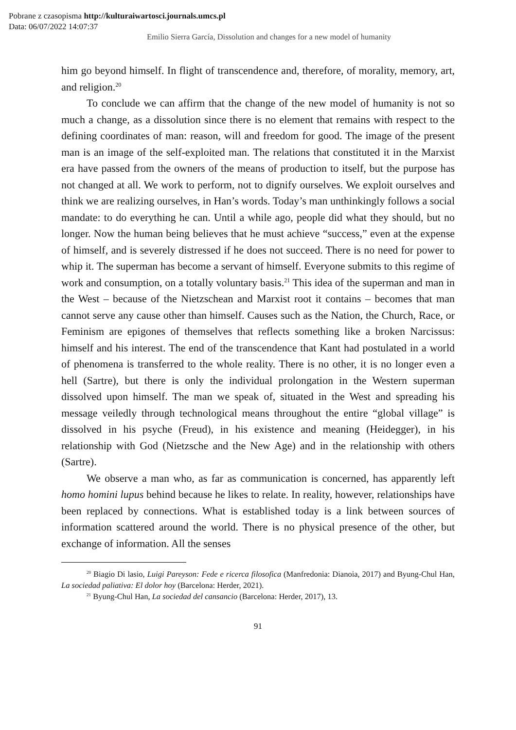Pobrane z czasopisma http://kulturaiwartosci.journals.umcs.pl
Data: 06/07/2022 14:07:37
Emilio Sierra García, Dissolution and changes for a new model of humanity
him go beyond himself. In flight of transcendence and, therefore, of morality, memory, art, and religion.<sup>20</sup>
To conclude we can affirm that the change of the new model of humanity is not so much a change, as a dissolution since there is no element that remains with respect to the defining coordinates of man: reason, will and freedom for good. The image of the present man is an image of the self-exploited man. The relations that constituted it in the Marxist era have passed from the owners of the means of production to itself, but the purpose has not changed at all. We work to perform, not to dignify ourselves. We exploit ourselves and think we are realizing ourselves, in Han’s words. Today’s man unthinkingly follows a social mandate: to do everything he can. Until a while ago, people did what they should, but no longer. Now the human being believes that he must achieve “success,” even at the expense of himself, and is severely distressed if he does not succeed. There is no need for power to whip it. The superman has become a servant of himself. Everyone submits to this regime of work and consumption, on a totally voluntary basis.<sup>21</sup> This idea of the superman and man in the West – because of the Nietzschean and Marxist root it contains – becomes that man cannot serve any cause other than himself. Causes such as the Nation, the Church, Race, or Feminism are epigones of themselves that reflects something like a broken Narcissus: himself and his interest. The end of the transcendence that Kant had postulated in a world of phenomena is transferred to the whole reality. There is no other, it is no longer even a hell (Sartre), but there is only the individual prolongation in the Western superman dissolved upon himself. The man we speak of, situated in the West and spreading his message veiledly through technological means throughout the entire “global village” is dissolved in his psyche (Freud), in his existence and meaning (Heidegger), in his relationship with God (Nietzsche and the New Age) and in the relationship with others (Sartre).
We observe a man who, as far as communication is concerned, has apparently left homo homini lupus behind because he likes to relate. In reality, however, relationships have been replaced by connections. What is established today is a link between sources of information scattered around the world. There is no physical presence of the other, but exchange of information. All the senses
<sup>20</sup> Biagio Di lasio, Luigi Pareyson: Fede e ricerca filosofica (Manfredonia: Dianoia, 2017) and Byung-Chul Han, La sociedad paliativa: El dolor hoy (Barcelona: Herder, 2021).
<sup>21</sup> Byung-Chul Han, La sociedad del cansancio (Barcelona: Herder, 2017), 13.
91